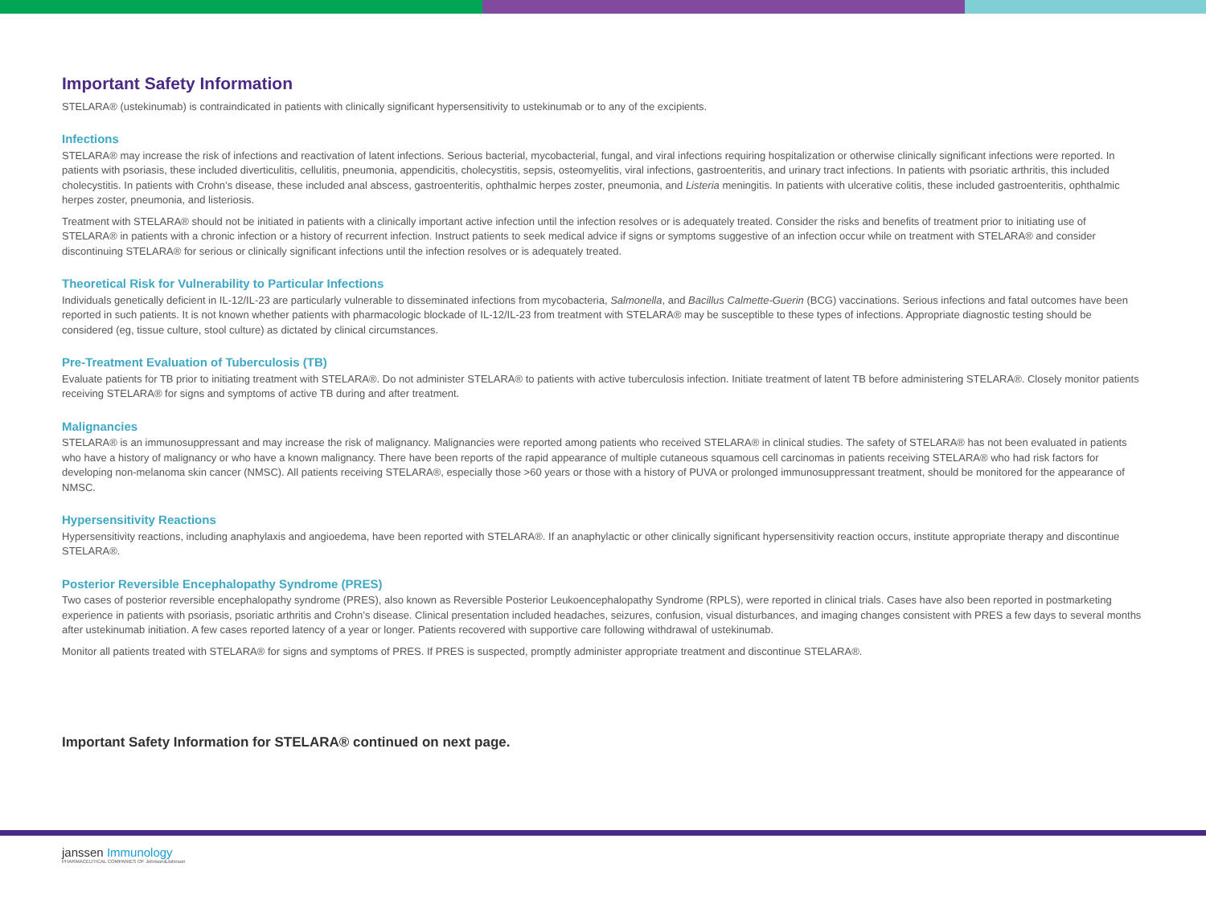Important Safety Information
STELARA® (ustekinumab) is contraindicated in patients with clinically significant hypersensitivity to ustekinumab or to any of the excipients.
Infections
STELARA® may increase the risk of infections and reactivation of latent infections. Serious bacterial, mycobacterial, fungal, and viral infections requiring hospitalization or otherwise clinically significant infections were reported. In patients with psoriasis, these included diverticulitis, cellulitis, pneumonia, appendicitis, cholecystitis, sepsis, osteomyelitis, viral infections, gastroenteritis, and urinary tract infections. In patients with psoriatic arthritis, this included cholecystitis. In patients with Crohn’s disease, these included anal abscess, gastroenteritis, ophthalmic herpes zoster, pneumonia, and Listeria meningitis. In patients with ulcerative colitis, these included gastroenteritis, ophthalmic herpes zoster, pneumonia, and listeriosis.
Treatment with STELARA® should not be initiated in patients with a clinically important active infection until the infection resolves or is adequately treated. Consider the risks and benefits of treatment prior to initiating use of STELARA® in patients with a chronic infection or a history of recurrent infection. Instruct patients to seek medical advice if signs or symptoms suggestive of an infection occur while on treatment with STELARA® and consider discontinuing STELARA® for serious or clinically significant infections until the infection resolves or is adequately treated.
Theoretical Risk for Vulnerability to Particular Infections
Individuals genetically deficient in IL-12/IL-23 are particularly vulnerable to disseminated infections from mycobacteria, Salmonella, and Bacillus Calmette-Guerin (BCG) vaccinations. Serious infections and fatal outcomes have been reported in such patients. It is not known whether patients with pharmacologic blockade of IL-12/IL-23 from treatment with STELARA® may be susceptible to these types of infections. Appropriate diagnostic testing should be considered (eg, tissue culture, stool culture) as dictated by clinical circumstances.
Pre-Treatment Evaluation of Tuberculosis (TB)
Evaluate patients for TB prior to initiating treatment with STELARA®. Do not administer STELARA® to patients with active tuberculosis infection. Initiate treatment of latent TB before administering STELARA®. Closely monitor patients receiving STELARA® for signs and symptoms of active TB during and after treatment.
Malignancies
STELARA® is an immunosuppressant and may increase the risk of malignancy. Malignancies were reported among patients who received STELARA® in clinical studies. The safety of STELARA® has not been evaluated in patients who have a history of malignancy or who have a known malignancy. There have been reports of the rapid appearance of multiple cutaneous squamous cell carcinomas in patients receiving STELARA® who had risk factors for developing non-melanoma skin cancer (NMSC). All patients receiving STELARA®, especially those >60 years or those with a history of PUVA or prolonged immunosuppressant treatment, should be monitored for the appearance of NMSC.
Hypersensitivity Reactions
Hypersensitivity reactions, including anaphylaxis and angioedema, have been reported with STELARA®. If an anaphylactic or other clinically significant hypersensitivity reaction occurs, institute appropriate therapy and discontinue STELARA®.
Posterior Reversible Encephalopathy Syndrome (PRES)
Two cases of posterior reversible encephalopathy syndrome (PRES), also known as Reversible Posterior Leukoencephalopathy Syndrome (RPLS), were reported in clinical trials. Cases have also been reported in postmarketing experience in patients with psoriasis, psoriatic arthritis and Crohn’s disease. Clinical presentation included headaches, seizures, confusion, visual disturbances, and imaging changes consistent with PRES a few days to several months after ustekinumab initiation. A few cases reported latency of a year or longer. Patients recovered with supportive care following withdrawal of ustekinumab.
Monitor all patients treated with STELARA® for signs and symptoms of PRES. If PRES is suspected, promptly administer appropriate treatment and discontinue STELARA®.
Important Safety Information for STELARA® continued on next page.
janssen Immunology
PHARMACEUTICAL COMPANIES OF Johnson&Johnson